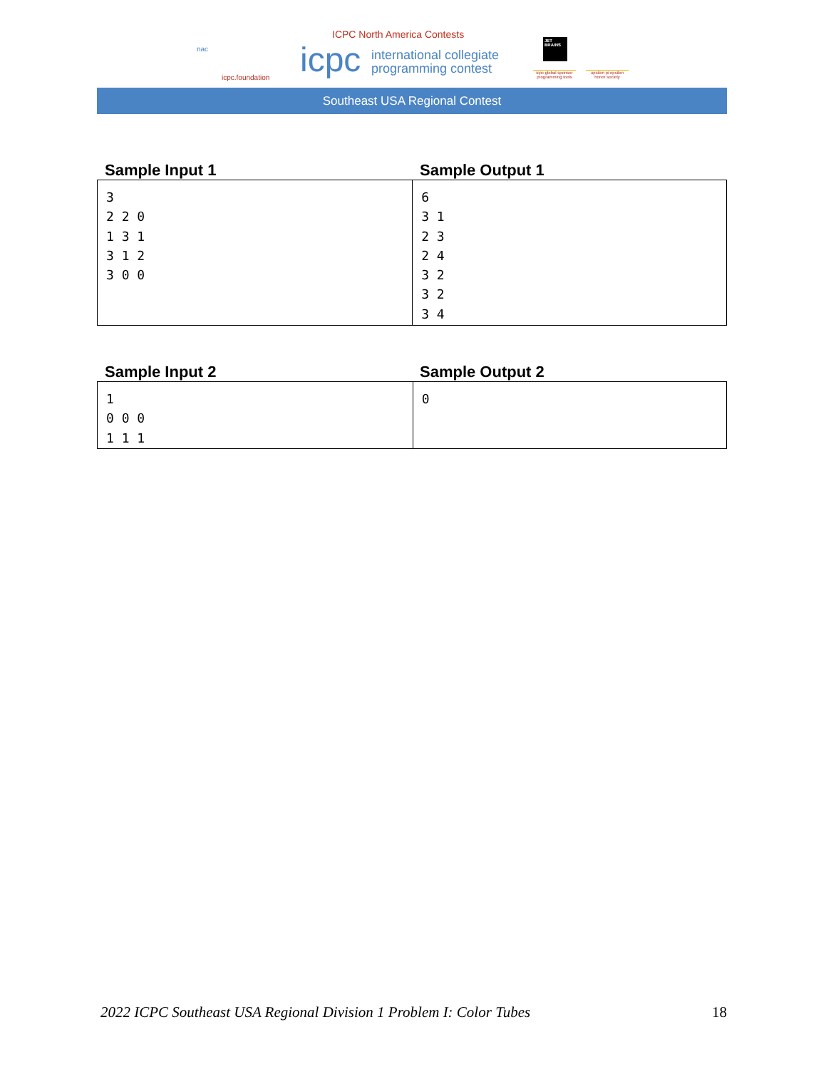nac
icpc.foundation
ICPC North America Contests
icpc
international collegiate
programming contest
JET
BRAINS
icpc global sponsor programming tools
upsilon pi epsilon honor society
Southeast USA Regional Contest
Sample Input 1 Sample Output 1
| 3 2 2 0 1 3 1 3 1 2 3 0 0 | 6 3 1 2 3 2 4 3 2 3 2 3 4 |
Sample Input 2 Sample Output 2
| 1 0 0 0 1 1 1 | 0 |
2022 ICPC Southeast USA Regional Division 1 Problem I: Color Tubes 18